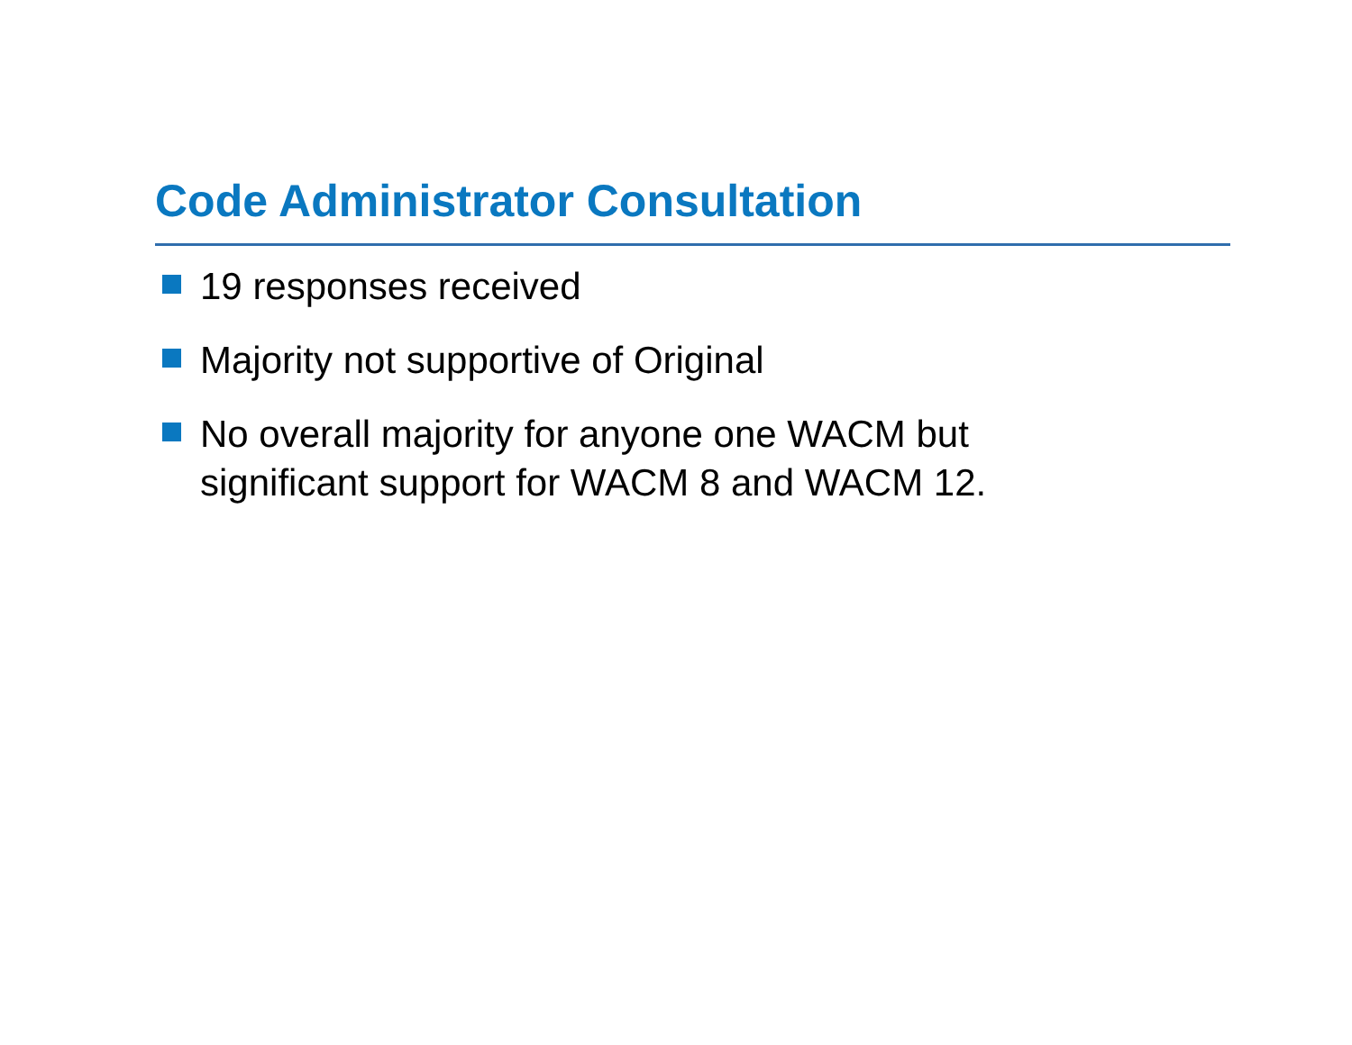Code Administrator Consultation
19 responses received
Majority not supportive of Original
No overall majority for anyone one WACM but
significant support for WACM 8 and WACM 12.